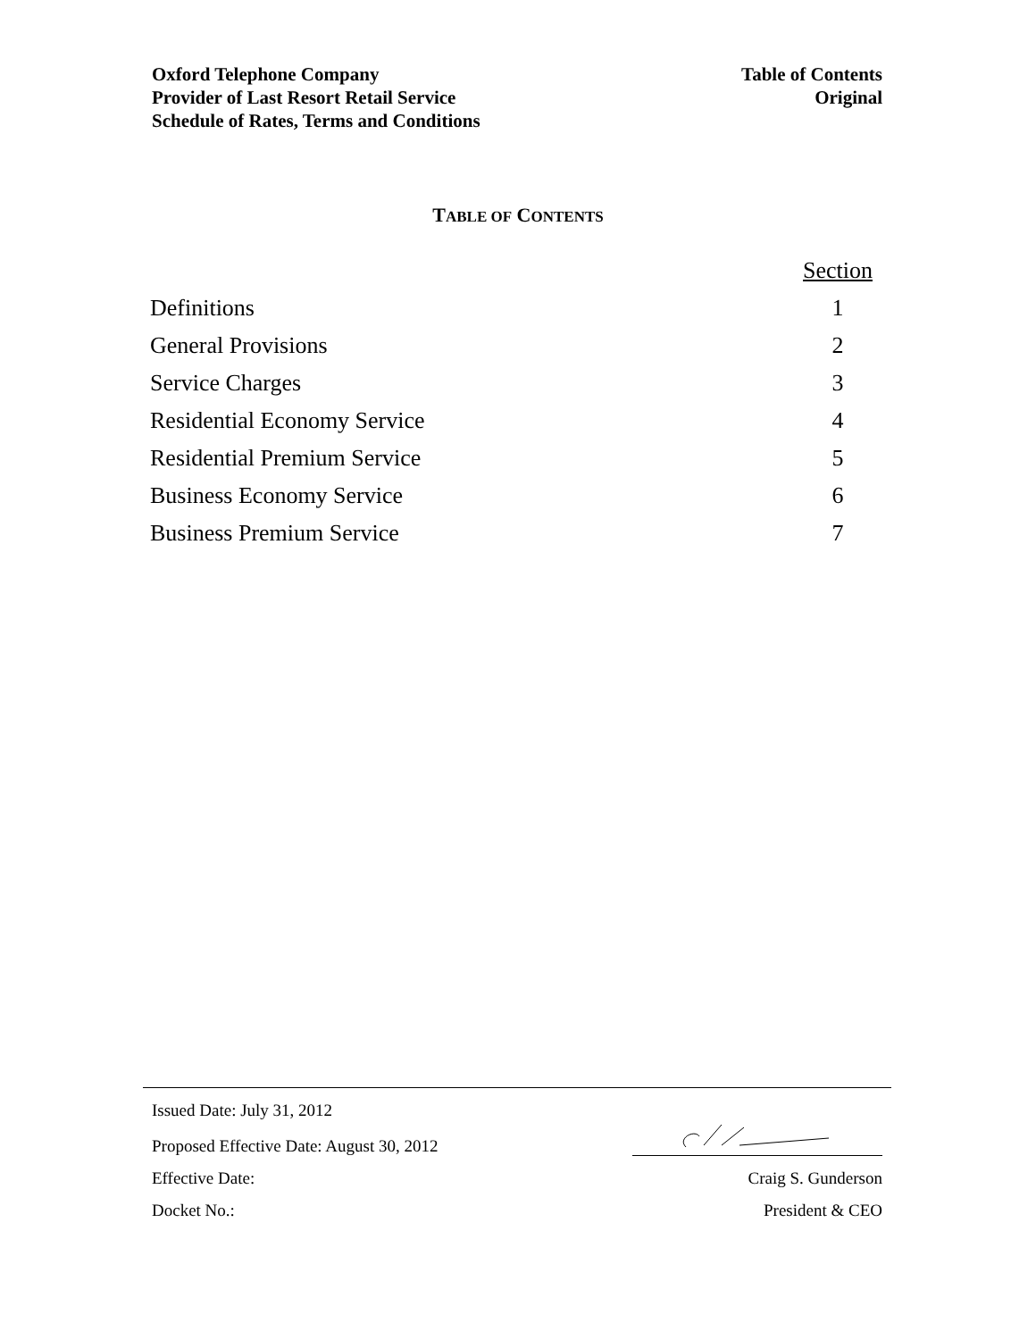Oxford Telephone Company
Provider of Last Resort Retail Service
Schedule of Rates, Terms and Conditions
Table of Contents
Original
TABLE OF CONTENTS
| | Section |
| --- | --- |
| Definitions | 1 |
| General Provisions | 2 |
| Service Charges | 3 |
| Residential Economy Service | 4 |
| Residential Premium Service | 5 |
| Business Economy Service | 6 |
| Business Premium Service | 7 |
| Issued Date: July 31, 2012 | |
| Proposed Effective Date: August 30, 2012 | |
| Effective Date: | Craig S. Gunderson |
| Docket No.: | President & CEO |